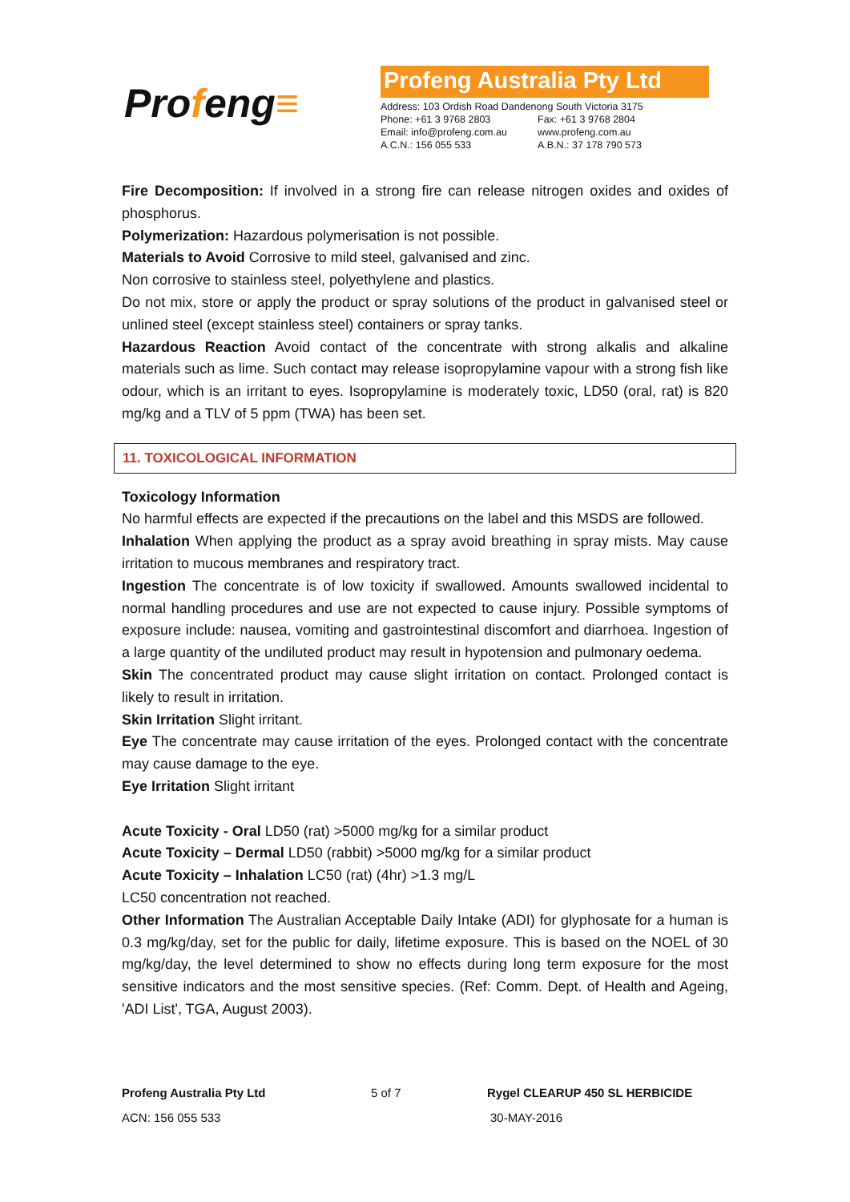Profeng≡
Profeng Australia Pty Ltd
| Address: 103 Ordish Road Dandenong South Victoria 3175 | |
| Phone: +61 3 9768 2803 | Fax: +61 3 9768 2804 |
| Email: info@profeng.com.au | www.profeng.com.au |
| A.C.N.: 156 055 533 | A.B.N.: 37 178 790 573 |
Fire Decomposition: If involved in a strong fire can release nitrogen oxides and oxides of phosphorus.
Polymerization: Hazardous polymerisation is not possible.
Materials to Avoid Corrosive to mild steel, galvanised and zinc.
Non corrosive to stainless steel, polyethylene and plastics.
Do not mix, store or apply the product or spray solutions of the product in galvanised steel or unlined steel (except stainless steel) containers or spray tanks.
Hazardous Reaction Avoid contact of the concentrate with strong alkalis and alkaline materials such as lime. Such contact may release isopropylamine vapour with a strong fish like odour, which is an irritant to eyes. Isopropylamine is moderately toxic, LD50 (oral, rat) is 820 mg/kg and a TLV of 5 ppm (TWA) has been set.
11. TOXICOLOGICAL INFORMATION
Toxicology Information
No harmful effects are expected if the precautions on the label and this MSDS are followed.
Inhalation When applying the product as a spray avoid breathing in spray mists. May cause irritation to mucous membranes and respiratory tract.
Ingestion The concentrate is of low toxicity if swallowed. Amounts swallowed incidental to normal handling procedures and use are not expected to cause injury. Possible symptoms of exposure include: nausea, vomiting and gastrointestinal discomfort and diarrhoea. Ingestion of a large quantity of the undiluted product may result in hypotension and pulmonary oedema.
Skin The concentrated product may cause slight irritation on contact. Prolonged contact is likely to result in irritation.
Skin Irritation Slight irritant.
Eye The concentrate may cause irritation of the eyes. Prolonged contact with the concentrate may cause damage to the eye.
Eye Irritation Slight irritant
Acute Toxicity - Oral LD50 (rat) >5000 mg/kg for a similar product
Acute Toxicity – Dermal LD50 (rabbit) >5000 mg/kg for a similar product
Acute Toxicity – Inhalation LC50 (rat) (4hr) >1.3 mg/L
LC50 concentration not reached.
Other Information The Australian Acceptable Daily Intake (ADI) for glyphosate for a human is 0.3 mg/kg/day, set for the public for daily, lifetime exposure. This is based on the NOEL of 30 mg/kg/day, the level determined to show no effects during long term exposure for the most sensitive indicators and the most sensitive species. (Ref: Comm. Dept. of Health and Ageing, 'ADI List', TGA, August 2003).
Profeng Australia Pty Ltd 5 of 7 Rygel CLEARUP 450 SL HERBICIDE
ACN: 156 055 533 30-MAY-2016